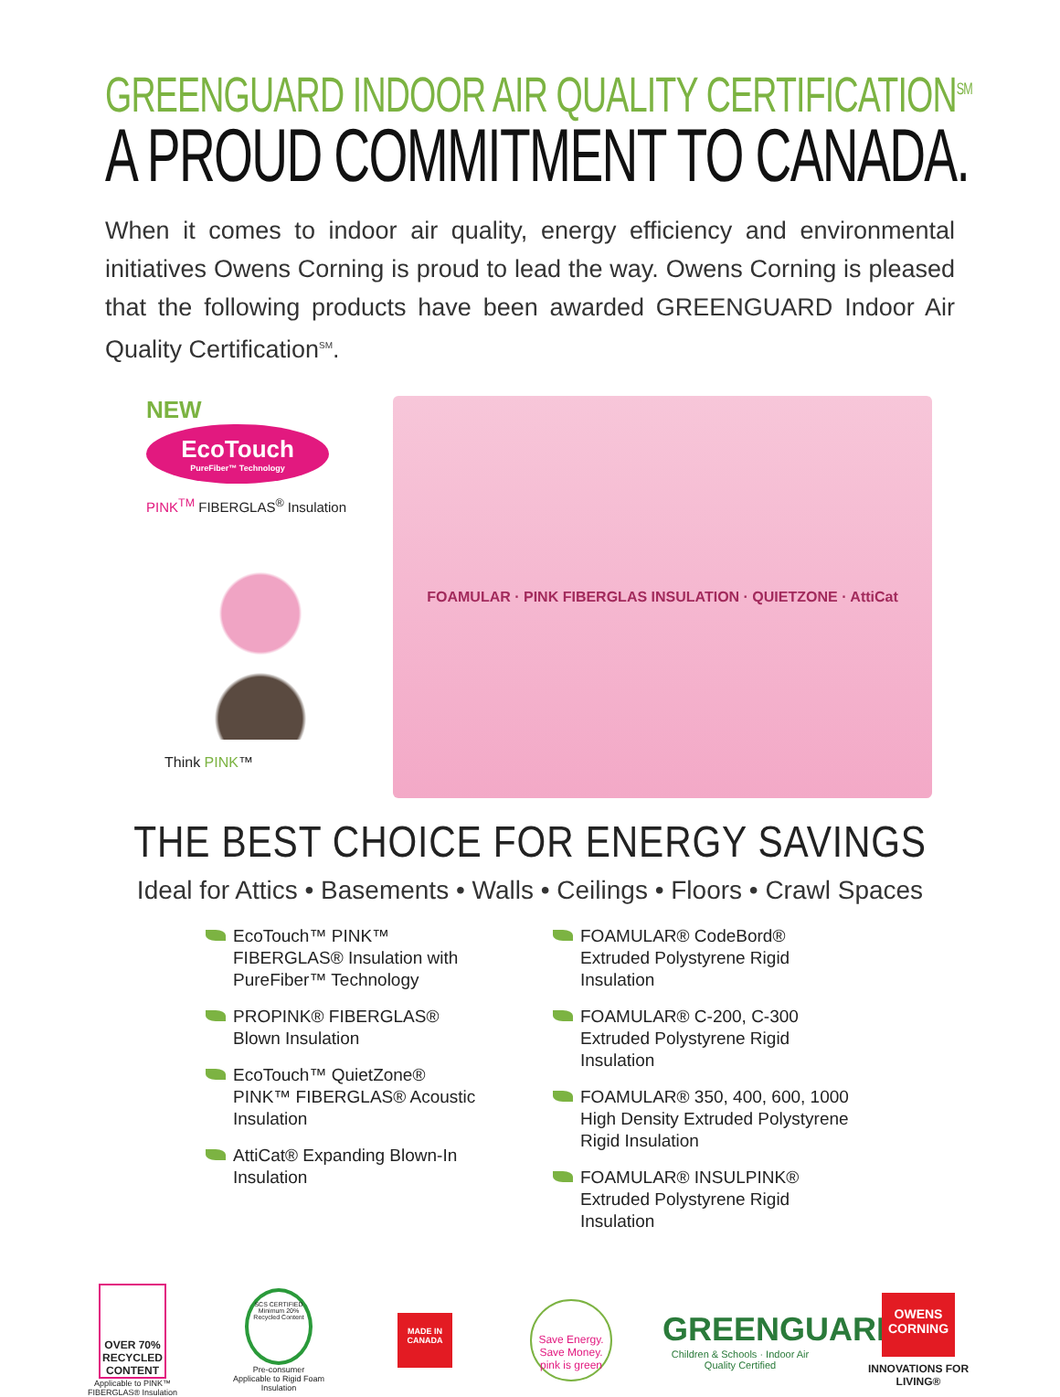GREENGUARD INDOOR AIR QUALITY CERTIFICATION<sup>SM</sup>
A PROUD COMMITMENT TO CANADA.
When it comes to indoor air quality, energy efficiency and environmental initiatives Owens Corning is proud to lead the way. Owens Corning is pleased that the following products have been awarded GREENGUARD Indoor Air Quality Certification<sup>SM</sup>.
NEW
EcoTouch
PureFiber™ Technology
PINK<sup>TM</sup> FIBERGLAS<sup>®</sup> Insulation
Think PINK™
FOAMULAR · PINK FIBERGLAS INSULATION · QUIETZONE · AttiCat
THE BEST CHOICE FOR ENERGY SAVINGS
Ideal for Attics • Basements • Walls • Ceilings • Floors • Crawl Spaces
EcoTouch™ PINK™ FIBERGLAS® Insulation with PureFiber™ Technology
PROPINK® FIBERGLAS® Blown Insulation
EcoTouch™ QuietZone® PINK™ FIBERGLAS® Acoustic Insulation
AttiCat® Expanding Blown-In Insulation
FOAMULAR® CodeBord® Extruded Polystyrene Rigid Insulation
FOAMULAR® C-200, C-300 Extruded Polystyrene Rigid Insulation
FOAMULAR® 350, 400, 600, 1000 High Density Extruded Polystyrene Rigid Insulation
FOAMULAR® INSULPINK® Extruded Polystyrene Rigid Insulation
OVER 70% RECYCLED CONTENT
Applicable to PINK™ FIBERGLAS® Insulation
SCS CERTIFIED Minimum 20% Recycled Content
Pre-consumer
Applicable to Rigid Foam Insulation
MADE IN CANADA
Save Energy. Save Money.
pink is green
GREENGUARD
Children & Schools · Indoor Air Quality Certified
OWENS CORNING
INNOVATIONS FOR LIVING®